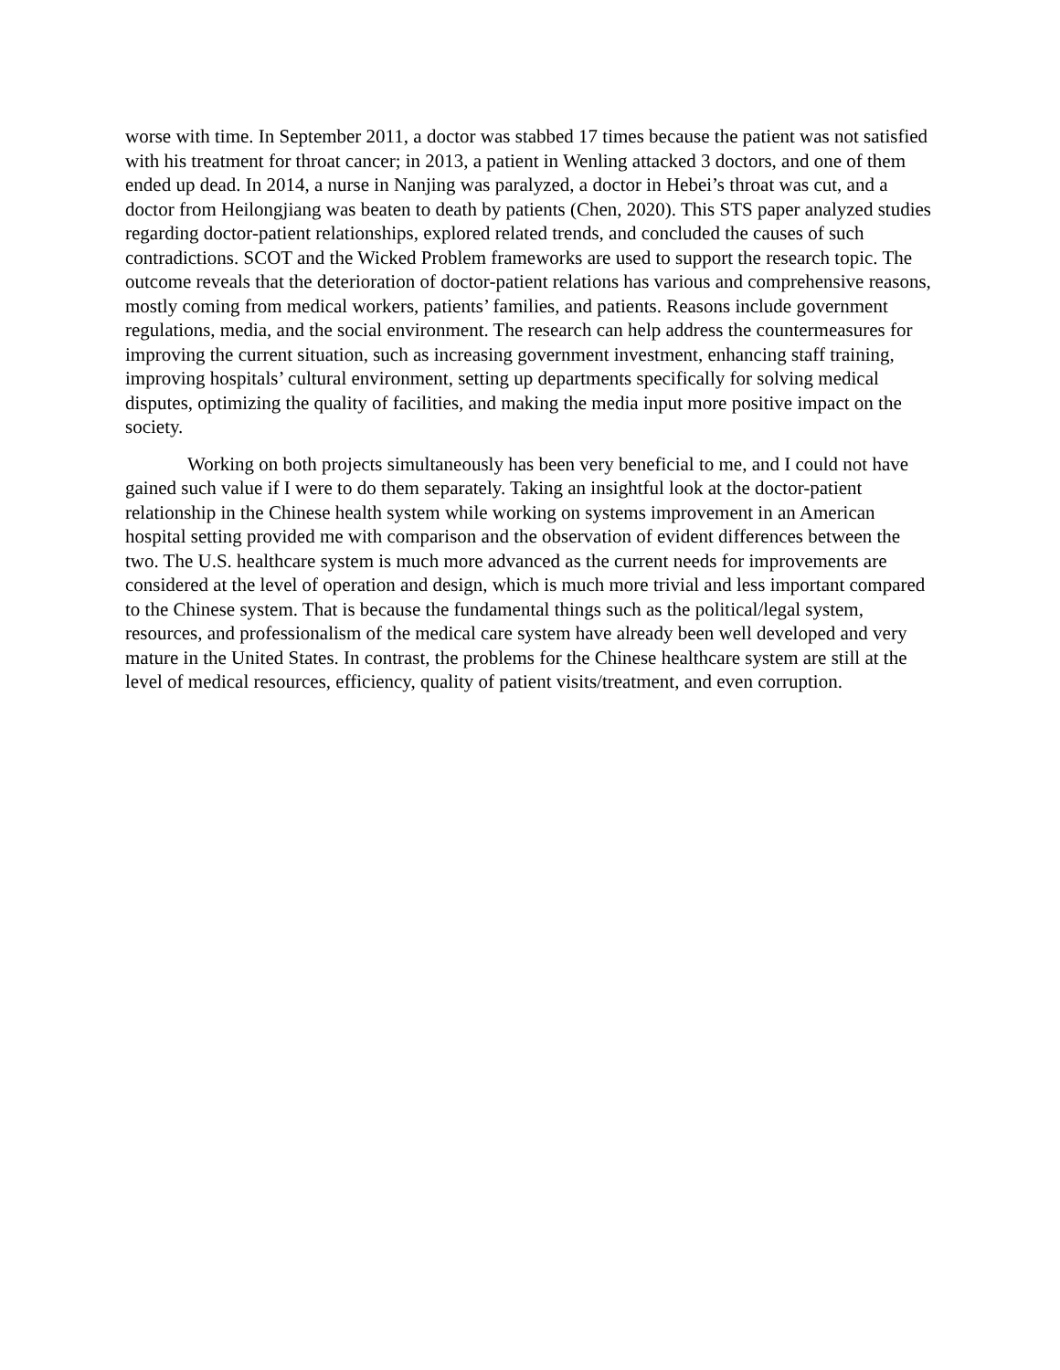worse with time. In September 2011, a doctor was stabbed 17 times because the patient was not satisfied with his treatment for throat cancer; in 2013, a patient in Wenling attacked 3 doctors, and one of them ended up dead. In 2014, a nurse in Nanjing was paralyzed, a doctor in Hebei’s throat was cut, and a doctor from Heilongjiang was beaten to death by patients (Chen, 2020). This STS paper analyzed studies regarding doctor-patient relationships, explored related trends, and concluded the causes of such contradictions. SCOT and the Wicked Problem frameworks are used to support the research topic. The outcome reveals that the deterioration of doctor-patient relations has various and comprehensive reasons, mostly coming from medical workers, patients’ families, and patients. Reasons include government regulations, media, and the social environment. The research can help address the countermeasures for improving the current situation, such as increasing government investment, enhancing staff training, improving hospitals’ cultural environment, setting up departments specifically for solving medical disputes, optimizing the quality of facilities, and making the media input more positive impact on the society.
Working on both projects simultaneously has been very beneficial to me, and I could not have gained such value if I were to do them separately. Taking an insightful look at the doctor-patient relationship in the Chinese health system while working on systems improvement in an American hospital setting provided me with comparison and the observation of evident differences between the two. The U.S. healthcare system is much more advanced as the current needs for improvements are considered at the level of operation and design, which is much more trivial and less important compared to the Chinese system. That is because the fundamental things such as the political/legal system, resources, and professionalism of the medical care system have already been well developed and very mature in the United States. In contrast, the problems for the Chinese healthcare system are still at the level of medical resources, efficiency, quality of patient visits/treatment, and even corruption.